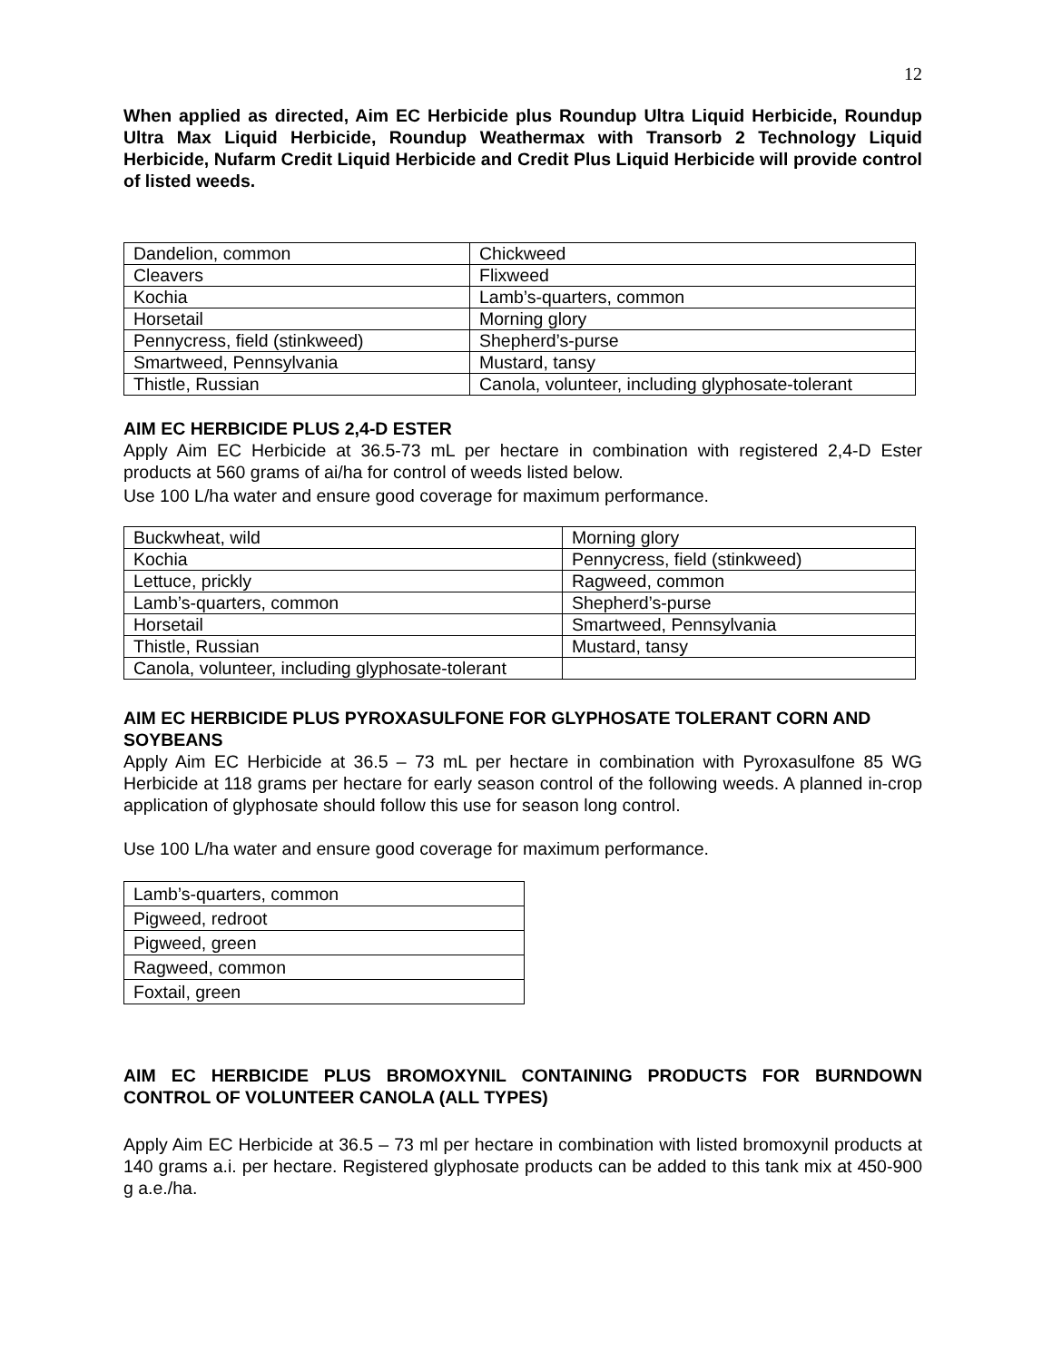12
When applied as directed, Aim EC Herbicide plus Roundup Ultra Liquid Herbicide, Roundup Ultra Max Liquid Herbicide, Roundup Weathermax with Transorb 2 Technology Liquid Herbicide, Nufarm Credit Liquid Herbicide and Credit Plus Liquid Herbicide will provide control of listed weeds.
| Dandelion, common | Chickweed |
| Cleavers | Flixweed |
| Kochia | Lamb’s-quarters, common |
| Horsetail | Morning glory |
| Pennycress, field (stinkweed) | Shepherd’s-purse |
| Smartweed, Pennsylvania | Mustard, tansy |
| Thistle, Russian | Canola, volunteer, including glyphosate-tolerant |
AIM EC HERBICIDE PLUS 2,4-D ESTER
Apply Aim EC Herbicide at 36.5-73 mL per hectare in combination with registered 2,4-D Ester products at 560 grams of ai/ha for control of weeds listed below.
Use 100 L/ha water and ensure good coverage for maximum performance.
| Buckwheat, wild | Morning glory |
| Kochia | Pennycress, field (stinkweed) |
| Lettuce, prickly | Ragweed, common |
| Lamb’s-quarters, common | Shepherd’s-purse |
| Horsetail | Smartweed, Pennsylvania |
| Thistle, Russian | Mustard, tansy |
| Canola, volunteer, including glyphosate-tolerant | |
AIM EC HERBICIDE PLUS PYROXASULFONE FOR GLYPHOSATE TOLERANT CORN AND SOYBEANS
Apply Aim EC Herbicide at 36.5 – 73 mL per hectare in combination with Pyroxasulfone 85 WG Herbicide at 118 grams per hectare for early season control of the following weeds. A planned in-crop application of glyphosate should follow this use for season long control.
Use 100 L/ha water and ensure good coverage for maximum performance.
| Lamb’s-quarters, common |
| Pigweed, redroot |
| Pigweed, green |
| Ragweed, common |
| Foxtail, green |
AIM EC HERBICIDE PLUS BROMOXYNIL CONTAINING PRODUCTS FOR BURNDOWN CONTROL OF VOLUNTEER CANOLA (ALL TYPES)
Apply Aim EC Herbicide at 36.5 – 73 ml per hectare in combination with listed bromoxynil products at 140 grams a.i. per hectare. Registered glyphosate products can be added to this tank mix at 450-900 g a.e./ha.